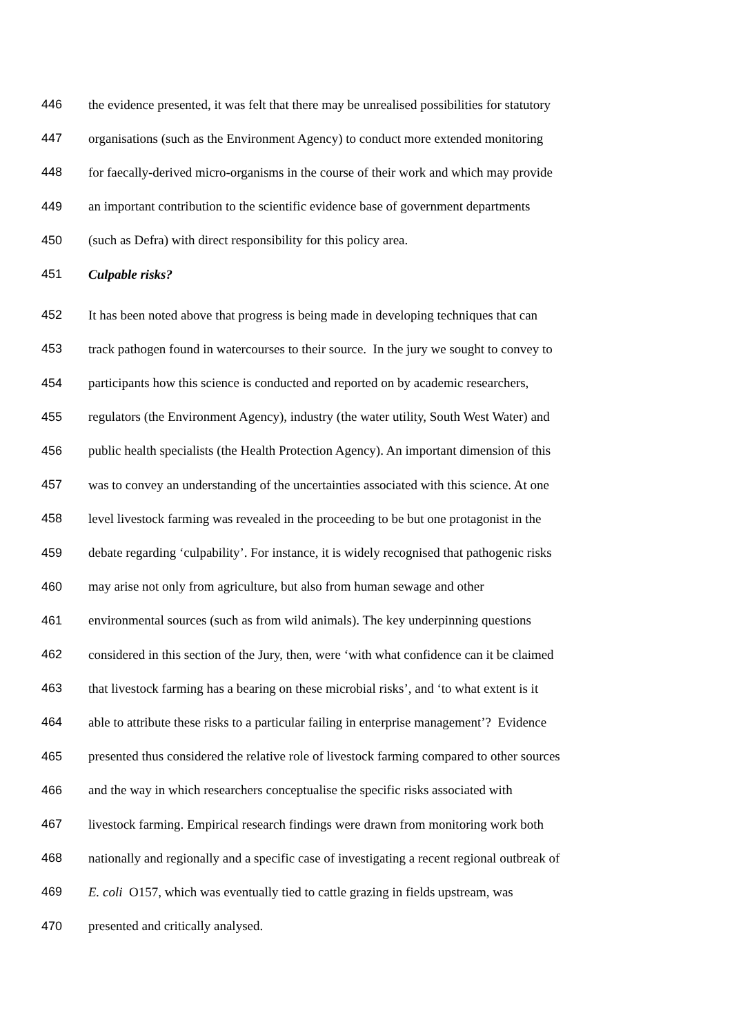446 the evidence presented, it was felt that there may be unrealised possibilities for statutory
447 organisations (such as the Environment Agency) to conduct more extended monitoring
448 for faecally-derived micro-organisms in the course of their work and which may provide
449 an important contribution to the scientific evidence base of government departments
450 (such as Defra) with direct responsibility for this policy area.
451 Culpable risks?
452 It has been noted above that progress is being made in developing techniques that can
453 track pathogen found in watercourses to their source. In the jury we sought to convey to
454 participants how this science is conducted and reported on by academic researchers,
455 regulators (the Environment Agency), industry (the water utility, South West Water) and
456 public health specialists (the Health Protection Agency). An important dimension of this
457 was to convey an understanding of the uncertainties associated with this science. At one
458 level livestock farming was revealed in the proceeding to be but one protagonist in the
459 debate regarding ‘culpability’. For instance, it is widely recognised that pathogenic risks
460 may arise not only from agriculture, but also from human sewage and other
461 environmental sources (such as from wild animals). The key underpinning questions
462 considered in this section of the Jury, then, were ‘with what confidence can it be claimed
463 that livestock farming has a bearing on these microbial risks’, and ‘to what extent is it
464 able to attribute these risks to a particular failing in enterprise management’? Evidence
465 presented thus considered the relative role of livestock farming compared to other sources
466 and the way in which researchers conceptualise the specific risks associated with
467 livestock farming. Empirical research findings were drawn from monitoring work both
468 nationally and regionally and a specific case of investigating a recent regional outbreak of
469 E. coli O157, which was eventually tied to cattle grazing in fields upstream, was
470 presented and critically analysed.